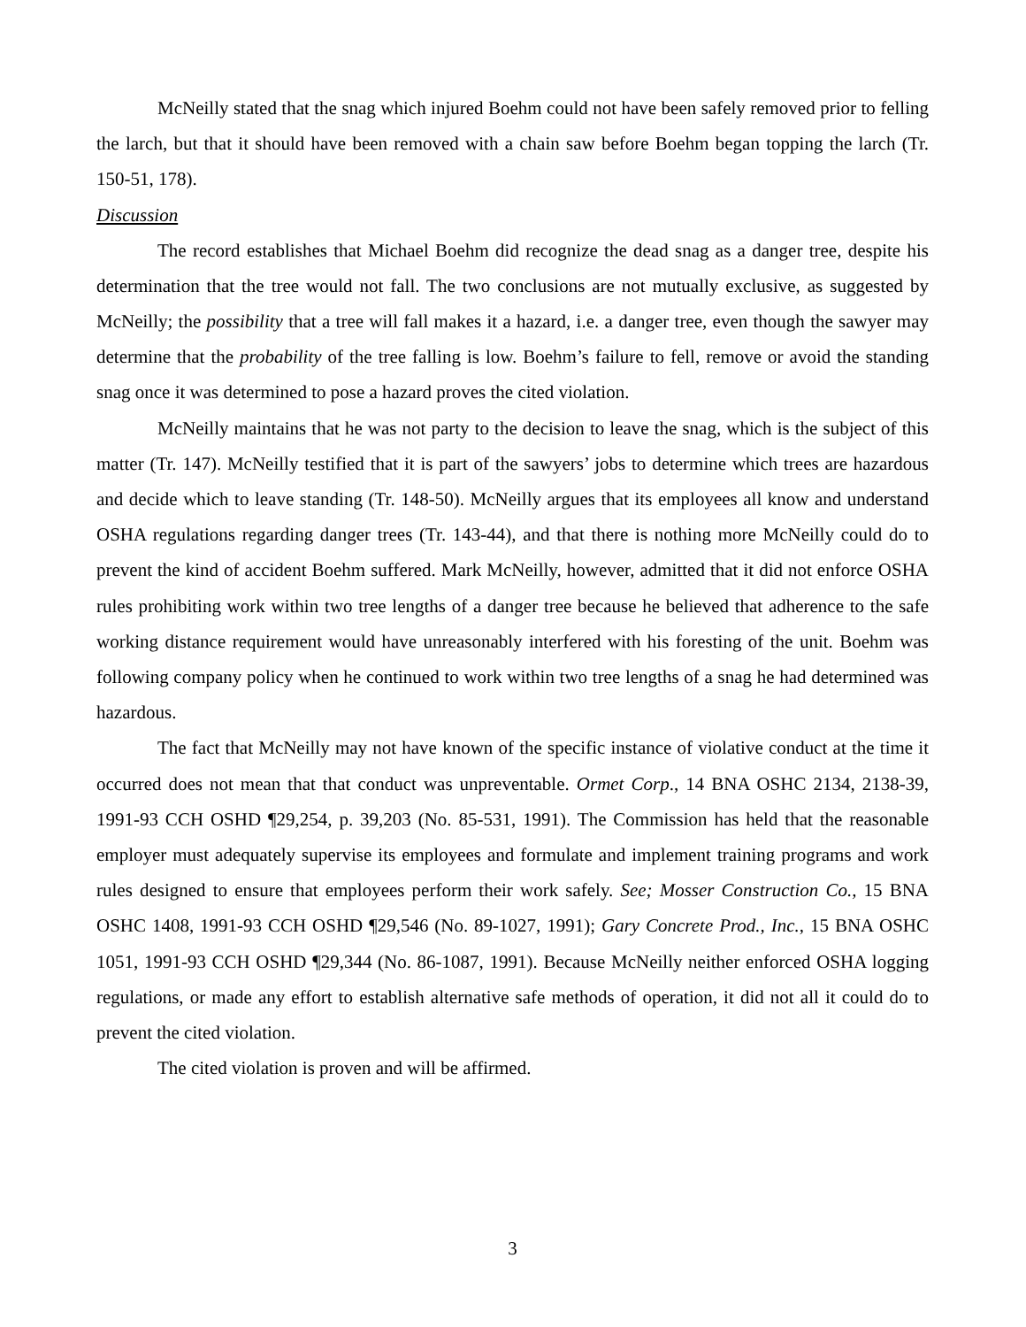McNeilly stated that the snag which injured Boehm could not have been safely removed prior to felling the larch, but that it should have been removed with a chain saw before Boehm began topping the larch (Tr. 150-51, 178).
Discussion
The record establishes that Michael Boehm did recognize the dead snag as a danger tree, despite his determination that the tree would not fall. The two conclusions are not mutually exclusive, as suggested by McNeilly; the possibility that a tree will fall makes it a hazard, i.e. a danger tree, even though the sawyer may determine that the probability of the tree falling is low. Boehm’s failure to fell, remove or avoid the standing snag once it was determined to pose a hazard proves the cited violation.
McNeilly maintains that he was not party to the decision to leave the snag, which is the subject of this matter (Tr. 147). McNeilly testified that it is part of the sawyers’ jobs to determine which trees are hazardous and decide which to leave standing (Tr. 148-50). McNeilly argues that its employees all know and understand OSHA regulations regarding danger trees (Tr. 143-44), and that there is nothing more McNeilly could do to prevent the kind of accident Boehm suffered. Mark McNeilly, however, admitted that it did not enforce OSHA rules prohibiting work within two tree lengths of a danger tree because he believed that adherence to the safe working distance requirement would have unreasonably interfered with his foresting of the unit. Boehm was following company policy when he continued to work within two tree lengths of a snag he had determined was hazardous.
The fact that McNeilly may not have known of the specific instance of violative conduct at the time it occurred does not mean that that conduct was unpreventable. Ormet Corp., 14 BNA OSHC 2134, 2138-39, 1991-93 CCH OSHD ¶29,254, p. 39,203 (No. 85-531, 1991). The Commission has held that the reasonable employer must adequately supervise its employees and formulate and implement training programs and work rules designed to ensure that employees perform their work safely. See; Mosser Construction Co., 15 BNA OSHC 1408, 1991-93 CCH OSHD ¶29,546 (No. 89-1027, 1991); Gary Concrete Prod., Inc., 15 BNA OSHC 1051, 1991-93 CCH OSHD ¶29,344 (No. 86-1087, 1991). Because McNeilly neither enforced OSHA logging regulations, or made any effort to establish alternative safe methods of operation, it did not all it could do to prevent the cited violation.
The cited violation is proven and will be affirmed.
3